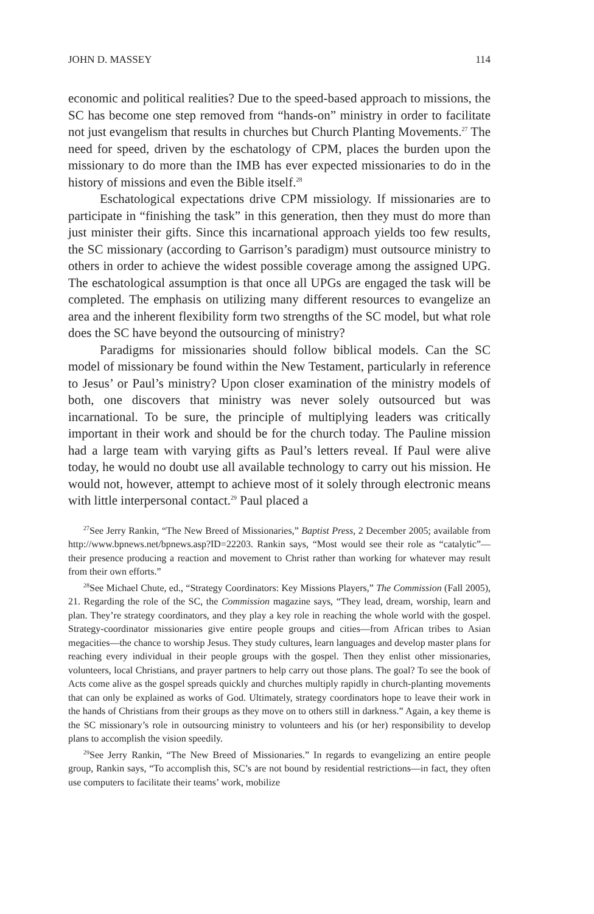JOHN D. MASSEY 114
economic and political realities? Due to the speed-based approach to missions, the SC has become one step removed from “hands-on” ministry in order to facilitate not just evangelism that results in churches but Church Planting Movements.<sup>27</sup> The need for speed, driven by the eschatology of CPM, places the burden upon the missionary to do more than the IMB has ever expected missionaries to do in the history of missions and even the Bible itself.<sup>28</sup>
Eschatological expectations drive CPM missiology. If missionaries are to participate in “finishing the task” in this generation, then they must do more than just minister their gifts. Since this incarnational approach yields too few results, the SC missionary (according to Garrison’s paradigm) must outsource ministry to others in order to achieve the widest possible coverage among the assigned UPG. The eschatological assumption is that once all UPGs are engaged the task will be completed. The emphasis on utilizing many different resources to evangelize an area and the inherent flexibility form two strengths of the SC model, but what role does the SC have beyond the outsourcing of ministry?
Paradigms for missionaries should follow biblical models. Can the SC model of missionary be found within the New Testament, particularly in reference to Jesus’ or Paul’s ministry? Upon closer examination of the ministry models of both, one discovers that ministry was never solely outsourced but was incarnational. To be sure, the principle of multiplying leaders was critically important in their work and should be for the church today. The Pauline mission had a large team with varying gifts as Paul’s letters reveal. If Paul were alive today, he would no doubt use all available technology to carry out his mission. He would not, however, attempt to achieve most of it solely through electronic means with little interpersonal contact.<sup>29</sup> Paul placed a
<sup>27</sup> See Jerry Rankin, “The New Breed of Missionaries,” Baptist Press, 2 December 2005; available from http://www.bpnews.net/bpnews.asp?ID=22203. Rankin says, “Most would see their role as “catalytic”—their presence producing a reaction and movement to Christ rather than working for whatever may result from their own efforts.”
<sup>28</sup> See Michael Chute, ed., “Strategy Coordinators: Key Missions Players,” The Commission (Fall 2005), 21. Regarding the role of the SC, the Commission magazine says, “They lead, dream, worship, learn and plan. They’re strategy coordinators, and they play a key role in reaching the whole world with the gospel. Strategy-coordinator missionaries give entire people groups and cities—from African tribes to Asian megacities—the chance to worship Jesus. They study cultures, learn languages and develop master plans for reaching every individual in their people groups with the gospel. Then they enlist other missionaries, volunteers, local Christians, and prayer partners to help carry out those plans. The goal? To see the book of Acts come alive as the gospel spreads quickly and churches multiply rapidly in church-planting movements that can only be explained as works of God. Ultimately, strategy coordinators hope to leave their work in the hands of Christians from their groups as they move on to others still in darkness.” Again, a key theme is the SC missionary’s role in outsourcing ministry to volunteers and his (or her) responsibility to develop plans to accomplish the vision speedily.
<sup>29</sup> See Jerry Rankin, “The New Breed of Missionaries.” In regards to evangelizing an entire people group, Rankin says, “To accomplish this, SC’s are not bound by residential restrictions—in fact, they often use computers to facilitate their teams’ work, mobilize